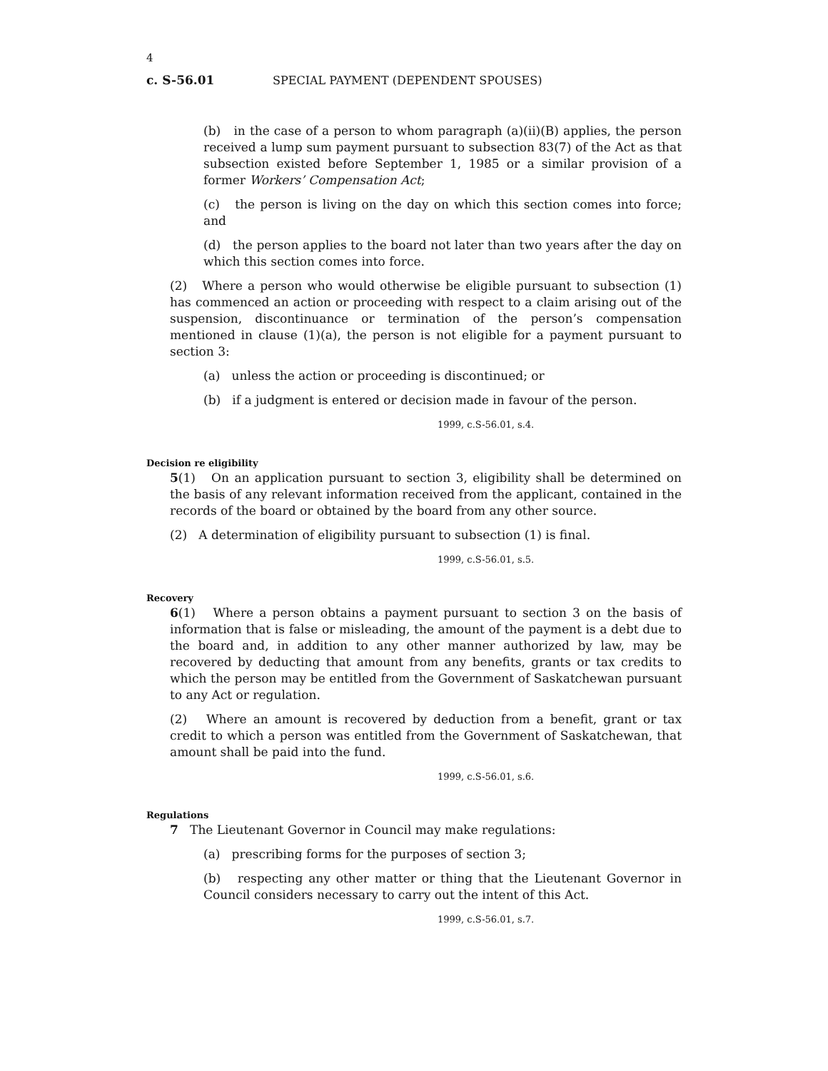4
c. S-56.01 SPECIAL PAYMENT (DEPENDENT SPOUSES)
(b) in the case of a person to whom paragraph (a)(ii)(B) applies, the person received a lump sum payment pursuant to subsection 83(7) of the Act as that subsection existed before September 1, 1985 or a similar provision of a former Workers’ Compensation Act;
(c) the person is living on the day on which this section comes into force; and
(d) the person applies to the board not later than two years after the day on which this section comes into force.
(2) Where a person who would otherwise be eligible pursuant to subsection (1) has commenced an action or proceeding with respect to a claim arising out of the suspension, discontinuance or termination of the person’s compensation mentioned in clause (1)(a), the person is not eligible for a payment pursuant to section 3:
(a) unless the action or proceeding is discontinued; or
(b) if a judgment is entered or decision made in favour of the person.
1999, c.S-56.01, s.4.
Decision re eligibility
5(1) On an application pursuant to section 3, eligibility shall be determined on the basis of any relevant information received from the applicant, contained in the records of the board or obtained by the board from any other source.
(2) A determination of eligibility pursuant to subsection (1) is final.
1999, c.S-56.01, s.5.
Recovery
6(1) Where a person obtains a payment pursuant to section 3 on the basis of information that is false or misleading, the amount of the payment is a debt due to the board and, in addition to any other manner authorized by law, may be recovered by deducting that amount from any benefits, grants or tax credits to which the person may be entitled from the Government of Saskatchewan pursuant to any Act or regulation.
(2) Where an amount is recovered by deduction from a benefit, grant or tax credit to which a person was entitled from the Government of Saskatchewan, that amount shall be paid into the fund.
1999, c.S-56.01, s.6.
Regulations
7 The Lieutenant Governor in Council may make regulations:
(a) prescribing forms for the purposes of section 3;
(b) respecting any other matter or thing that the Lieutenant Governor in Council considers necessary to carry out the intent of this Act.
1999, c.S-56.01, s.7.